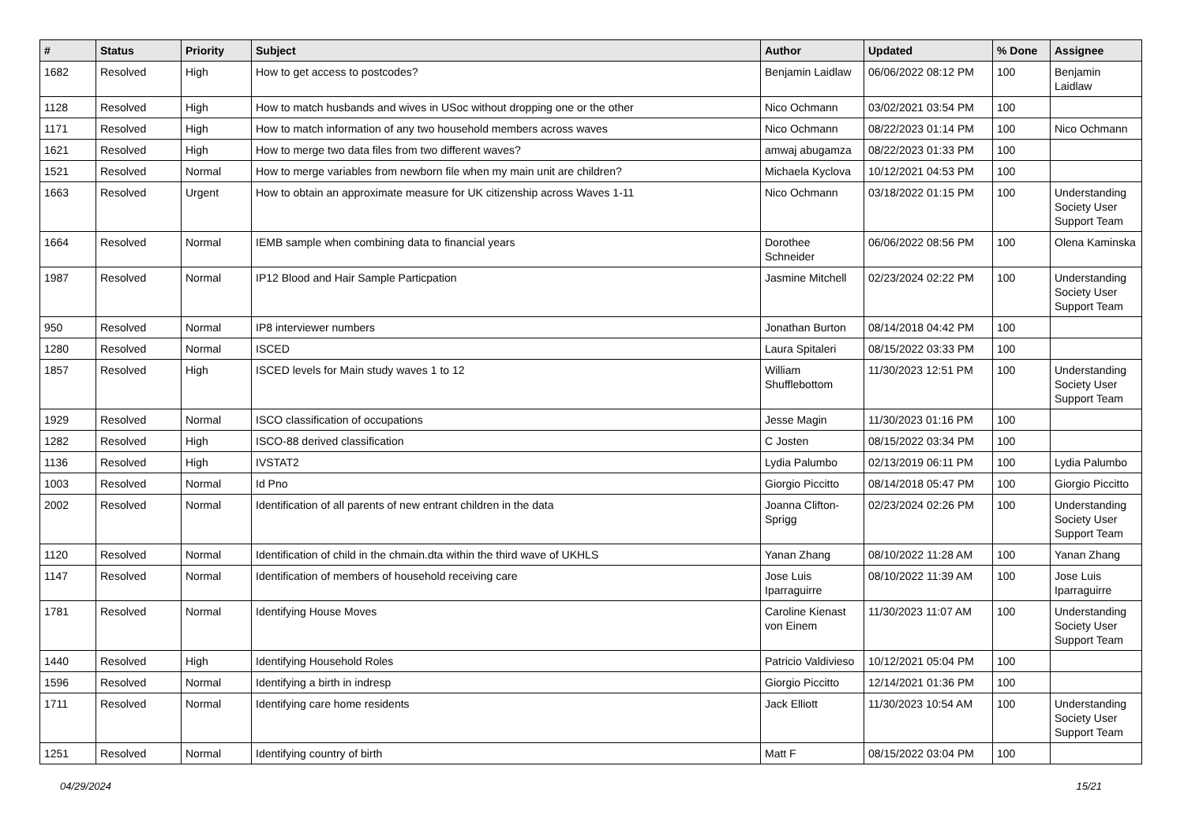| # | Status | Priority | Subject | Author | Updated | % Done | Assignee |
| --- | --- | --- | --- | --- | --- | --- | --- |
| 1682 | Resolved | High | How to get access to postcodes? | Benjamin Laidlaw | 06/06/2022 08:12 PM | 100 | Benjamin Laidlaw |
| 1128 | Resolved | High | How to match husbands and wives in USoc without dropping one or the other | Nico Ochmann | 03/02/2021 03:54 PM | 100 | |
| 1171 | Resolved | High | How to match information of any two household members across waves | Nico Ochmann | 08/22/2023 01:14 PM | 100 | Nico Ochmann |
| 1621 | Resolved | High | How to merge two data files from two different waves? | amwaj abugamza | 08/22/2023 01:33 PM | 100 | |
| 1521 | Resolved | Normal | How to merge variables from newborn file when my main unit are children? | Michaela Kyclova | 10/12/2021 04:53 PM | 100 | |
| 1663 | Resolved | Urgent | How to obtain an approximate measure for UK citizenship across Waves 1-11 | Nico Ochmann | 03/18/2022 01:15 PM | 100 | Understanding Society User Support Team |
| 1664 | Resolved | Normal | IEMB sample when combining data to financial years | Dorothee Schneider | 06/06/2022 08:56 PM | 100 | Olena Kaminska |
| 1987 | Resolved | Normal | IP12 Blood and Hair Sample Particpation | Jasmine Mitchell | 02/23/2024 02:22 PM | 100 | Understanding Society User Support Team |
| 950 | Resolved | Normal | IP8 interviewer numbers | Jonathan Burton | 08/14/2018 04:42 PM | 100 | |
| 1280 | Resolved | Normal | ISCED | Laura Spitaleri | 08/15/2022 03:33 PM | 100 | |
| 1857 | Resolved | High | ISCED levels for Main study waves 1 to 12 | William Shufflebottom | 11/30/2023 12:51 PM | 100 | Understanding Society User Support Team |
| 1929 | Resolved | Normal | ISCO classification of occupations | Jesse Magin | 11/30/2023 01:16 PM | 100 | |
| 1282 | Resolved | High | ISCO-88 derived classification | C Josten | 08/15/2022 03:34 PM | 100 | |
| 1136 | Resolved | High | IVSTAT2 | Lydia Palumbo | 02/13/2019 06:11 PM | 100 | Lydia Palumbo |
| 1003 | Resolved | Normal | Id Pno | Giorgio Piccitto | 08/14/2018 05:47 PM | 100 | Giorgio Piccitto |
| 2002 | Resolved | Normal | Identification of all parents of new entrant children in the data | Joanna Clifton-Sprigg | 02/23/2024 02:26 PM | 100 | Understanding Society User Support Team |
| 1120 | Resolved | Normal | Identification of child in the chmain.dta within the third wave of UKHLS | Yanan Zhang | 08/10/2022 11:28 AM | 100 | Yanan Zhang |
| 1147 | Resolved | Normal | Identification of members of household receiving care | Jose Luis Iparraguirre | 08/10/2022 11:39 AM | 100 | Jose Luis Iparraguirre |
| 1781 | Resolved | Normal | Identifying House Moves | Caroline Kienast von Einem | 11/30/2023 11:07 AM | 100 | Understanding Society User Support Team |
| 1440 | Resolved | High | Identifying Household Roles | Patricio Valdivieso | 10/12/2021 05:04 PM | 100 | |
| 1596 | Resolved | Normal | Identifying a birth in indresp | Giorgio Piccitto | 12/14/2021 01:36 PM | 100 | |
| 1711 | Resolved | Normal | Identifying care home residents | Jack Elliott | 11/30/2023 10:54 AM | 100 | Understanding Society User Support Team |
| 1251 | Resolved | Normal | Identifying country of birth | Matt F | 08/15/2022 03:04 PM | 100 | |
04/29/2024 15/21